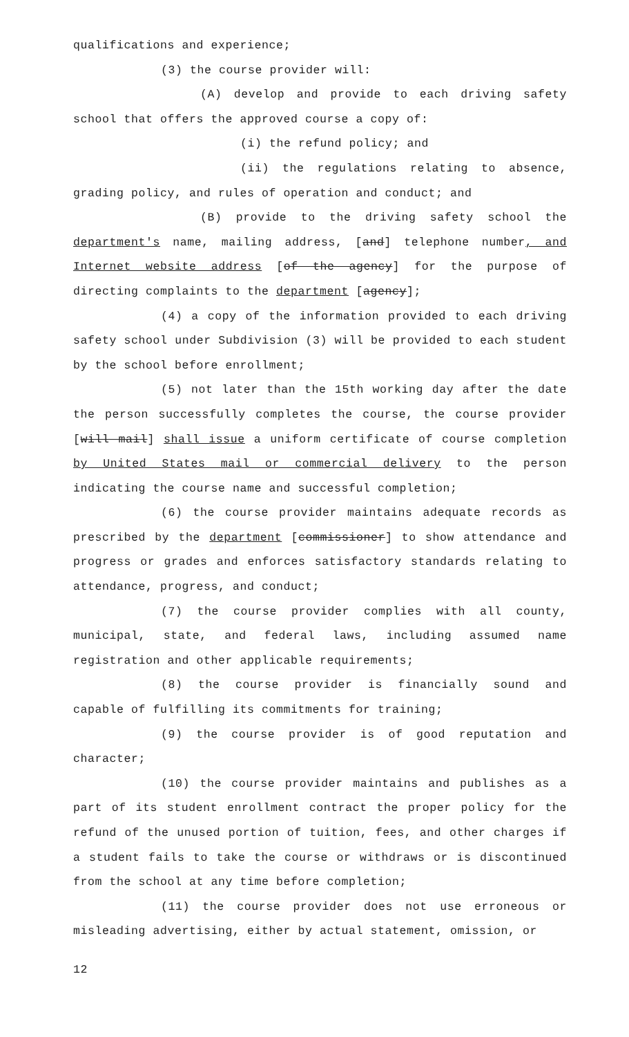qualifications and experience;
(3) the course provider will:
(A) develop and provide to each driving safety school that offers the approved course a copy of:
(i) the refund policy; and
(ii) the regulations relating to absence, grading policy, and rules of operation and conduct; and
(B) provide to the driving safety school the department's name, mailing address, [and] telephone number, and Internet website address [of the agency] for the purpose of directing complaints to the department [agency];
(4) a copy of the information provided to each driving safety school under Subdivision (3) will be provided to each student by the school before enrollment;
(5) not later than the 15th working day after the date the person successfully completes the course, the course provider [will mail] shall issue a uniform certificate of course completion by United States mail or commercial delivery to the person indicating the course name and successful completion;
(6) the course provider maintains adequate records as prescribed by the department [commissioner] to show attendance and progress or grades and enforces satisfactory standards relating to attendance, progress, and conduct;
(7) the course provider complies with all county, municipal, state, and federal laws, including assumed name registration and other applicable requirements;
(8) the course provider is financially sound and capable of fulfilling its commitments for training;
(9) the course provider is of good reputation and character;
(10) the course provider maintains and publishes as a part of its student enrollment contract the proper policy for the refund of the unused portion of tuition, fees, and other charges if a student fails to take the course or withdraws or is discontinued from the school at any time before completion;
(11) the course provider does not use erroneous or misleading advertising, either by actual statement, omission, or
12